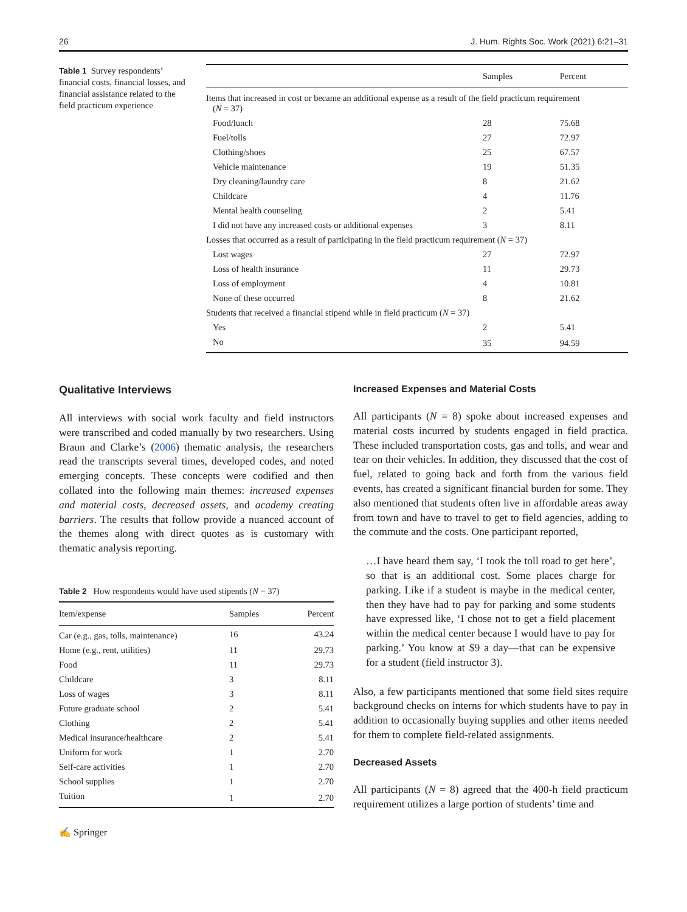26 J. Hum. Rights Soc. Work (2021) 6:21–31
Table 1 Survey respondents’ financial costs, financial losses, and financial assistance related to the field practicum experience
| | Samples | Percent |
| --- | --- | --- |
| Items that increased in cost or became an additional expense as a result of the field practicum requirement ( N = 37) | | |
| Food/lunch | 28 | 75.68 |
| Fuel/tolls | 27 | 72.97 |
| Clothing/shoes | 25 | 67.57 |
| Vehicle maintenance | 19 | 51.35 |
| Dry cleaning/laundry care | 8 | 21.62 |
| Childcare | 4 | 11.76 |
| Mental health counseling | 2 | 5.41 |
| I did not have any increased costs or additional expenses | 3 | 8.11 |
| Losses that occurred as a result of participating in the field practicum requirement ( N = 37) | | |
| Lost wages | 27 | 72.97 |
| Loss of health insurance | 11 | 29.73 |
| Loss of employment | 4 | 10.81 |
| None of these occurred | 8 | 21.62 |
| Students that received a financial stipend while in field practicum ( N = 37) | | |
| Yes | 2 | 5.41 |
| No | 35 | 94.59 |
Qualitative Interviews
All interviews with social work faculty and field instructors were transcribed and coded manually by two researchers. Using Braun and Clarke’s (2006) thematic analysis, the researchers read the transcripts several times, developed codes, and noted emerging concepts. These concepts were codified and then collated into the following main themes: increased expenses and material costs, decreased assets, and academy creating barriers. The results that follow provide a nuanced account of the themes along with direct quotes as is customary with thematic analysis reporting.
Table 2 How respondents would have used stipends (N = 37)
| Item/expense | Samples | Percent |
| --- | --- | --- |
| Car (e.g., gas, tolls, maintenance) | 16 | 43.24 |
| Home (e.g., rent, utilities) | 11 | 29.73 |
| Food | 11 | 29.73 |
| Childcare | 3 | 8.11 |
| Loss of wages | 3 | 8.11 |
| Future graduate school | 2 | 5.41 |
| Clothing | 2 | 5.41 |
| Medical insurance/healthcare | 2 | 5.41 |
| Uniform for work | 1 | 2.70 |
| Self-care activities | 1 | 2.70 |
| School supplies | 1 | 2.70 |
| Tuition | 1 | 2.70 |
✍ Springer
Increased Expenses and Material Costs
All participants (N = 8) spoke about increased expenses and material costs incurred by students engaged in field practica. These included transportation costs, gas and tolls, and wear and tear on their vehicles. In addition, they discussed that the cost of fuel, related to going back and forth from the various field events, has created a significant financial burden for some. They also mentioned that students often live in affordable areas away from town and have to travel to get to field agencies, adding to the commute and the costs. One participant reported,
…I have heard them say, ‘I took the toll road to get here’, so that is an additional cost. Some places charge for parking. Like if a student is maybe in the medical center, then they have had to pay for parking and some students have expressed like, ‘I chose not to get a field placement within the medical center because I would have to pay for parking.’ You know at $9 a day—that can be expensive for a student (field instructor 3).
Also, a few participants mentioned that some field sites require background checks on interns for which students have to pay in addition to occasionally buying supplies and other items needed for them to complete field-related assignments.
Decreased Assets
All participants (N = 8) agreed that the 400-h field practicum requirement utilizes a large portion of students’ time and